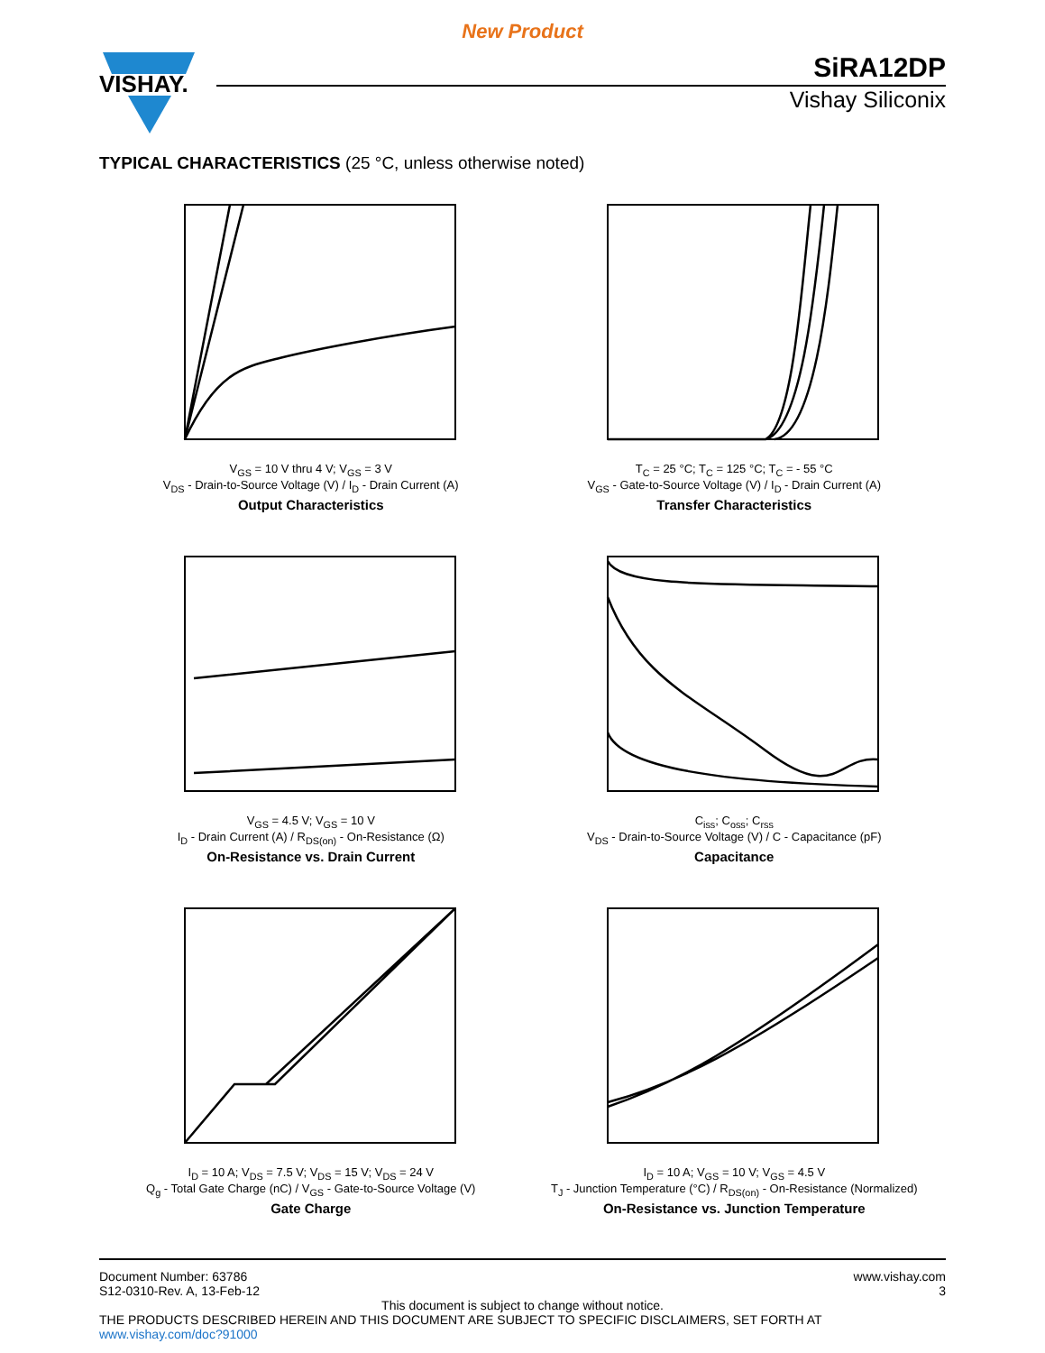New Product
VISHAY.
SiRA12DP
Vishay Siliconix
TYPICAL CHARACTERISTICS (25 °C, unless otherwise noted)
V<sub>GS</sub> = 10 V thru 4 V; V<sub>GS</sub> = 3 V
V<sub>DS</sub> - Drain-to-Source Voltage (V) / I<sub>D</sub> - Drain Current (A)
Output Characteristics
T<sub>C</sub> = 25 °C; T<sub>C</sub> = 125 °C; T<sub>C</sub> = - 55 °C
V<sub>GS</sub> - Gate-to-Source Voltage (V) / I<sub>D</sub> - Drain Current (A)
Transfer Characteristics
V<sub>GS</sub> = 4.5 V; V<sub>GS</sub> = 10 V
I<sub>D</sub> - Drain Current (A) / R<sub>DS(on)</sub> - On-Resistance (Ω)
On-Resistance vs. Drain Current
C<sub>iss</sub>; C<sub>oss</sub>; C<sub>rss</sub>
V<sub>DS</sub> - Drain-to-Source Voltage (V) / C - Capacitance (pF)
Capacitance
I<sub>D</sub> = 10 A; V<sub>DS</sub> = 7.5 V; V<sub>DS</sub> = 15 V; V<sub>DS</sub> = 24 V
Q<sub>g</sub> - Total Gate Charge (nC) / V<sub>GS</sub> - Gate-to-Source Voltage (V)
Gate Charge
I<sub>D</sub> = 10 A; V<sub>GS</sub> = 10 V; V<sub>GS</sub> = 4.5 V
T<sub>J</sub> - Junction Temperature (°C) / R<sub>DS(on)</sub> - On-Resistance (Normalized)
On-Resistance vs. Junction Temperature
Document Number: 63786
S12-0310-Rev. A, 13-Feb-12
www.vishay.com
3
This document is subject to change without notice.
THE PRODUCTS DESCRIBED HEREIN AND THIS DOCUMENT ARE SUBJECT TO SPECIFIC DISCLAIMERS, SET FORTH AT www.vishay.com/doc?91000